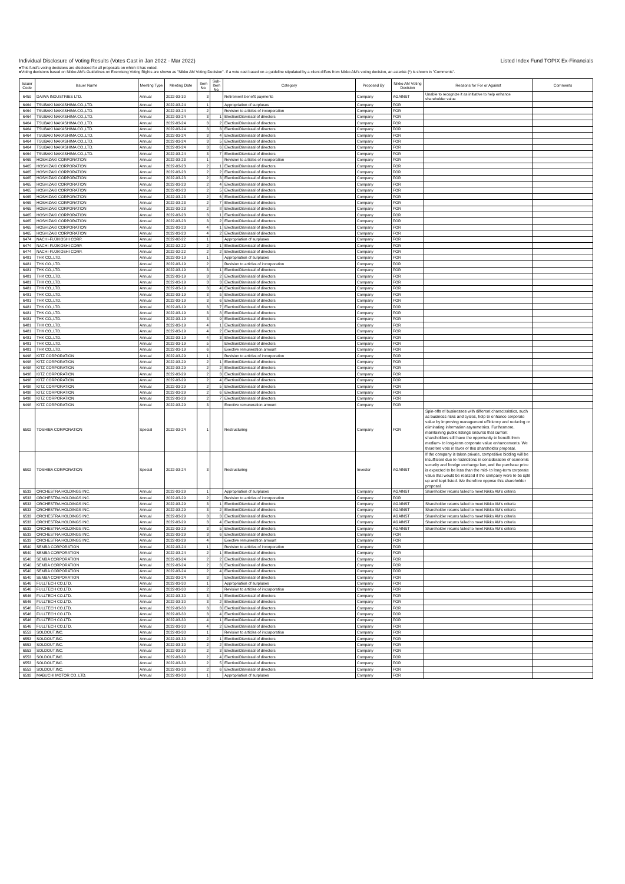Individual Disclosure of Voting Results (Votes Cast in Jan 2022 - Mar 2022) Listed Index Fund TOPIX Ex-Financials
●This fund's voting decisions are disclosed for all proposals on which it has voted.
●Voting decisions based on Nikko AM's Guidelines on Exercising Voting Rights are shown as "Nikko AM Voting Decision". If a vote cast based on a guideline stipulated by a client differs from Nikko AM's voting decision, an asterisk (*) is shown in "Comments".
| Issuer Code | Issuer Name | Meeting Type | Meeting Date | Item No. | Sub-Item No. | Category | Proposed By | Nikko AM Voting Decision | Reasons for For or Against | Comments |
| --- | --- | --- | --- | --- | --- | --- | --- | --- | --- | --- |
| 6459 | DAIWA INDUSTRIES LTD. | Annual | 2022-03-30 | 3 | | Retirement benefit payments | Company | AGAINST | Unable to recognize it as initiative to help enhance shareholder value | |
| 6464 | TSUBAKI NAKASHIMA CO.,LTD. | Annual | 2022-03-24 | 1 | | Appropriation of surpluses | Company | FOR | | |
| 6464 | TSUBAKI NAKASHIMA CO.,LTD. | Annual | 2022-03-24 | 2 | | Revision to articles of incorporation | Company | FOR | | |
| 6464 | TSUBAKI NAKASHIMA CO.,LTD. | Annual | 2022-03-24 | 3 | 1 | Election/Dismissal of directors | Company | FOR | | |
| 6464 | TSUBAKI NAKASHIMA CO.,LTD. | Annual | 2022-03-24 | 3 | 2 | Election/Dismissal of directors | Company | FOR | | |
| 6464 | TSUBAKI NAKASHIMA CO.,LTD. | Annual | 2022-03-24 | 3 | 3 | Election/Dismissal of directors | Company | FOR | | |
| 6464 | TSUBAKI NAKASHIMA CO.,LTD. | Annual | 2022-03-24 | 3 | 4 | Election/Dismissal of directors | Company | FOR | | |
| 6464 | TSUBAKI NAKASHIMA CO.,LTD. | Annual | 2022-03-24 | 3 | 5 | Election/Dismissal of directors | Company | FOR | | |
| 6464 | TSUBAKI NAKASHIMA CO.,LTD. | Annual | 2022-03-24 | 3 | 6 | Election/Dismissal of directors | Company | FOR | | |
| 6464 | TSUBAKI NAKASHIMA CO.,LTD. | Annual | 2022-03-24 | 3 | 7 | Election/Dismissal of directors | Company | FOR | | |
| 6465 | HOSHIZAKI CORPORATION | Annual | 2022-03-23 | 1 | | Revision to articles of incorporation | Company | FOR | | |
| 6465 | HOSHIZAKI CORPORATION | Annual | 2022-03-23 | 2 | 1 | Election/Dismissal of directors | Company | FOR | | |
| 6465 | HOSHIZAKI CORPORATION | Annual | 2022-03-23 | 2 | 2 | Election/Dismissal of directors | Company | FOR | | |
| 6465 | HOSHIZAKI CORPORATION | Annual | 2022-03-23 | 2 | 3 | Election/Dismissal of directors | Company | FOR | | |
| 6465 | HOSHIZAKI CORPORATION | Annual | 2022-03-23 | 2 | 4 | Election/Dismissal of directors | Company | FOR | | |
| 6465 | HOSHIZAKI CORPORATION | Annual | 2022-03-23 | 2 | 5 | Election/Dismissal of directors | Company | FOR | | |
| 6465 | HOSHIZAKI CORPORATION | Annual | 2022-03-23 | 2 | 6 | Election/Dismissal of directors | Company | FOR | | |
| 6465 | HOSHIZAKI CORPORATION | Annual | 2022-03-23 | 2 | 7 | Election/Dismissal of directors | Company | FOR | | |
| 6465 | HOSHIZAKI CORPORATION | Annual | 2022-03-23 | 2 | 8 | Election/Dismissal of directors | Company | FOR | | |
| 6465 | HOSHIZAKI CORPORATION | Annual | 2022-03-23 | 3 | 1 | Election/Dismissal of directors | Company | FOR | | |
| 6465 | HOSHIZAKI CORPORATION | Annual | 2022-03-23 | 3 | 2 | Election/Dismissal of directors | Company | FOR | | |
| 6465 | HOSHIZAKI CORPORATION | Annual | 2022-03-23 | 4 | 1 | Election/Dismissal of directors | Company | FOR | | |
| 6465 | HOSHIZAKI CORPORATION | Annual | 2022-03-23 | 4 | 2 | Election/Dismissal of directors | Company | FOR | | |
| 6474 | NACHI-FUJIKOSHI CORP. | Annual | 2022-02-22 | 1 | | Appropriation of surpluses | Company | FOR | | |
| 6474 | NACHI-FUJIKOSHI CORP. | Annual | 2022-02-22 | 2 | 1 | Election/Dismissal of directors | Company | FOR | | |
| 6474 | NACHI-FUJIKOSHI CORP. | Annual | 2022-02-22 | 2 | 2 | Election/Dismissal of directors | Company | FOR | | |
| 6481 | THK CO.,LTD. | Annual | 2022-03-19 | 1 | | Appropriation of surpluses | Company | FOR | | |
| 6481 | THK CO.,LTD. | Annual | 2022-03-19 | 2 | | Revision to articles of incorporation | Company | FOR | | |
| 6481 | THK CO.,LTD. | Annual | 2022-03-19 | 3 | 1 | Election/Dismissal of directors | Company | FOR | | |
| 6481 | THK CO.,LTD. | Annual | 2022-03-19 | 3 | 2 | Election/Dismissal of directors | Company | FOR | | |
| 6481 | THK CO.,LTD. | Annual | 2022-03-19 | 3 | 3 | Election/Dismissal of directors | Company | FOR | | |
| 6481 | THK CO.,LTD. | Annual | 2022-03-19 | 3 | 4 | Election/Dismissal of directors | Company | FOR | | |
| 6481 | THK CO.,LTD. | Annual | 2022-03-19 | 3 | 5 | Election/Dismissal of directors | Company | FOR | | |
| 6481 | THK CO.,LTD. | Annual | 2022-03-19 | 3 | 6 | Election/Dismissal of directors | Company | FOR | | |
| 6481 | THK CO.,LTD. | Annual | 2022-03-19 | 3 | 7 | Election/Dismissal of directors | Company | FOR | | |
| 6481 | THK CO.,LTD. | Annual | 2022-03-19 | 3 | 8 | Election/Dismissal of directors | Company | FOR | | |
| 6481 | THK CO.,LTD. | Annual | 2022-03-19 | 3 | 9 | Election/Dismissal of directors | Company | FOR | | |
| 6481 | THK CO.,LTD. | Annual | 2022-03-19 | 4 | 1 | Election/Dismissal of directors | Company | FOR | | |
| 6481 | THK CO.,LTD. | Annual | 2022-03-19 | 4 | 2 | Election/Dismissal of directors | Company | FOR | | |
| 6481 | THK CO.,LTD. | Annual | 2022-03-19 | 4 | 3 | Election/Dismissal of directors | Company | FOR | | |
| 6481 | THK CO.,LTD. | Annual | 2022-03-19 | 5 | | Election/Dismissal of directors | Company | FOR | | |
| 6481 | THK CO.,LTD. | Annual | 2022-03-19 | 6 | | Exective remuneration amount | Company | FOR | | |
| 6498 | KITZ CORPORATION | Annual | 2022-03-29 | 1 | | Revision to articles of incorporation | Company | FOR | | |
| 6498 | KITZ CORPORATION | Annual | 2022-03-29 | 2 | 1 | Election/Dismissal of directors | Company | FOR | | |
| 6498 | KITZ CORPORATION | Annual | 2022-03-29 | 2 | 2 | Election/Dismissal of directors | Company | FOR | | |
| 6498 | KITZ CORPORATION | Annual | 2022-03-29 | 2 | 3 | Election/Dismissal of directors | Company | FOR | | |
| 6498 | KITZ CORPORATION | Annual | 2022-03-29 | 2 | 4 | Election/Dismissal of directors | Company | FOR | | |
| 6498 | KITZ CORPORATION | Annual | 2022-03-29 | 2 | 5 | Election/Dismissal of directors | Company | FOR | | |
| 6498 | KITZ CORPORATION | Annual | 2022-03-29 | 2 | 6 | Election/Dismissal of directors | Company | FOR | | |
| 6498 | KITZ CORPORATION | Annual | 2022-03-29 | 2 | 7 | Election/Dismissal of directors | Company | FOR | | |
| 6498 | KITZ CORPORATION | Annual | 2022-03-29 | 3 | | Exective remuneration amount | Company | FOR | | |
| 6502 | TOSHIBA CORPORATION | Special | 2022-03-24 | 1 | | Restructuring | Company | FOR | Spin-offs of businesses with different characteristics, such as business risks and cycles, help to enhance corporate value by improving management efficiency and reducing or eliminating information asymmetries. Furthermore, maintaining public listings ensures that current shareholders still have the opportunity to benefit from medium- to long-term corporate value enhancements. We therefore vote in favor of this shareholder proposal. | |
| 6502 | TOSHIBA CORPORATION | Special | 2022-03-24 | 3 | | Restructuring | Investor | AGAINST | If the company is taken private, competitive bidding will be insufficient due to restrictions in consideration of economic security and foreign exchange law, and the purchase price is expected to be less than the mid- to long-term corporate value that would be realized if the company were to be split up and kept listed. We therefore oppose this shareholder proposal. | |
| 6533 | ORCHESTRA HOLDINGS INC. | Annual | 2022-03-29 | 1 | | Appropriation of surpluses | Company | AGAINST | Shareholder returns failed to meet Nikko AM's criteria | |
| 6533 | ORCHESTRA HOLDINGS INC. | Annual | 2022-03-29 | 2 | | Revision to articles of incorporation | Company | FOR | | |
| 6533 | ORCHESTRA HOLDINGS INC. | Annual | 2022-03-29 | 3 | 1 | Election/Dismissal of directors | Company | AGAINST | Shareholder returns failed to meet Nikko AM's criteria | |
| 6533 | ORCHESTRA HOLDINGS INC. | Annual | 2022-03-29 | 3 | 2 | Election/Dismissal of directors | Company | AGAINST | Shareholder returns failed to meet Nikko AM's criteria | |
| 6533 | ORCHESTRA HOLDINGS INC. | Annual | 2022-03-29 | 3 | 3 | Election/Dismissal of directors | Company | AGAINST | Shareholder returns failed to meet Nikko AM's criteria | |
| 6533 | ORCHESTRA HOLDINGS INC. | Annual | 2022-03-29 | 3 | 4 | Election/Dismissal of directors | Company | AGAINST | Shareholder returns failed to meet Nikko AM's criteria | |
| 6533 | ORCHESTRA HOLDINGS INC. | Annual | 2022-03-29 | 3 | 5 | Election/Dismissal of directors | Company | AGAINST | Shareholder returns failed to meet Nikko AM's criteria | |
| 6533 | ORCHESTRA HOLDINGS INC. | Annual | 2022-03-29 | 3 | 6 | Election/Dismissal of directors | Company | FOR | | |
| 6533 | ORCHESTRA HOLDINGS INC. | Annual | 2022-03-29 | 4 | | Exective remuneration amount | Company | FOR | | |
| 6540 | SEMBA CORPORATION | Annual | 2022-03-24 | 1 | | Revision to articles of incorporation | Company | FOR | | |
| 6540 | SEMBA CORPORATION | Annual | 2022-03-24 | 2 | 1 | Election/Dismissal of directors | Company | FOR | | |
| 6540 | SEMBA CORPORATION | Annual | 2022-03-24 | 2 | 2 | Election/Dismissal of directors | Company | FOR | | |
| 6540 | SEMBA CORPORATION | Annual | 2022-03-24 | 2 | 3 | Election/Dismissal of directors | Company | FOR | | |
| 6540 | SEMBA CORPORATION | Annual | 2022-03-24 | 2 | 4 | Election/Dismissal of directors | Company | FOR | | |
| 6540 | SEMBA CORPORATION | Annual | 2022-03-24 | 3 | | Election/Dismissal of directors | Company | FOR | | |
| 6546 | FULLTECH CO.LTD. | Annual | 2022-03-30 | 1 | | Appropriation of surpluses | Company | FOR | | |
| 6546 | FULLTECH CO.LTD. | Annual | 2022-03-30 | 2 | | Revision to articles of incorporation | Company | FOR | | |
| 6546 | FULLTECH CO.LTD. | Annual | 2022-03-30 | 3 | 1 | Election/Dismissal of directors | Company | FOR | | |
| 6546 | FULLTECH CO.LTD. | Annual | 2022-03-30 | 3 | 2 | Election/Dismissal of directors | Company | FOR | | |
| 6546 | FULLTECH CO.LTD. | Annual | 2022-03-30 | 3 | 3 | Election/Dismissal of directors | Company | FOR | | |
| 6546 | FULLTECH CO.LTD. | Annual | 2022-03-30 | 3 | 4 | Election/Dismissal of directors | Company | FOR | | |
| 6546 | FULLTECH CO.LTD. | Annual | 2022-03-30 | 4 | 1 | Election/Dismissal of directors | Company | FOR | | |
| 6546 | FULLTECH CO.LTD. | Annual | 2022-03-30 | 4 | 2 | Election/Dismissal of directors | Company | FOR | | |
| 6553 | SOLDOUT,INC. | Annual | 2022-03-30 | 1 | | Revision to articles of incorporation | Company | FOR | | |
| 6553 | SOLDOUT,INC. | Annual | 2022-03-30 | 2 | 1 | Election/Dismissal of directors | Company | FOR | | |
| 6553 | SOLDOUT,INC. | Annual | 2022-03-30 | 2 | 2 | Election/Dismissal of directors | Company | FOR | | |
| 6553 | SOLDOUT,INC. | Annual | 2022-03-30 | 2 | 3 | Election/Dismissal of directors | Company | FOR | | |
| 6553 | SOLDOUT,INC. | Annual | 2022-03-30 | 2 | 4 | Election/Dismissal of directors | Company | FOR | | |
| 6553 | SOLDOUT,INC. | Annual | 2022-03-30 | 2 | 5 | Election/Dismissal of directors | Company | FOR | | |
| 6553 | SOLDOUT,INC. | Annual | 2022-03-30 | 2 | 6 | Election/Dismissal of directors | Company | FOR | | |
| 6592 | MABUCHI MOTOR CO.,LTD. | Annual | 2022-03-30 | 1 | | Appropriation of surpluses | Company | FOR | | |